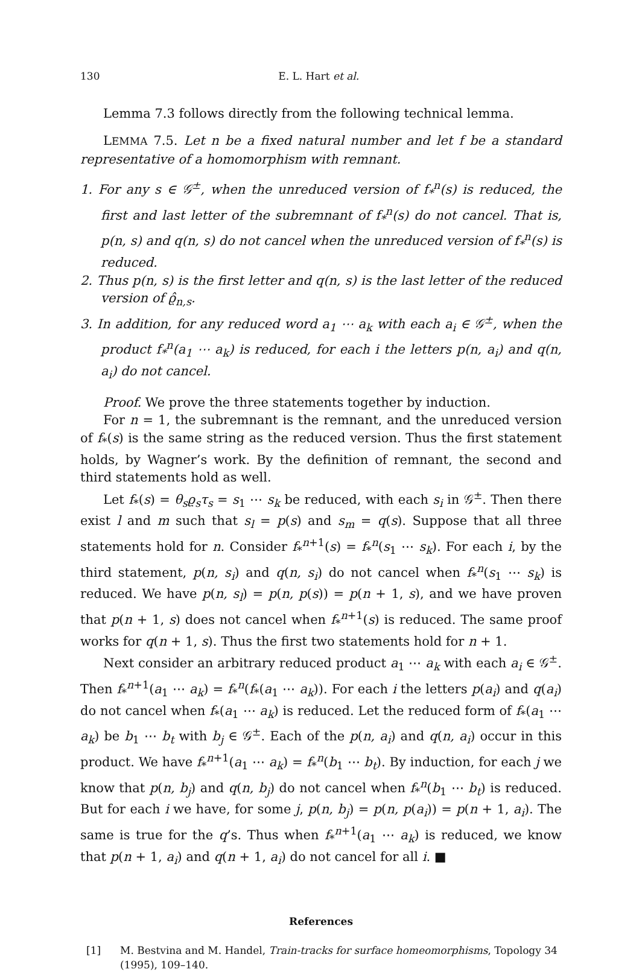130 E. L. Hart et al.
Lemma 7.3 follows directly from the following technical lemma.
LEMMA 7.5. Let n be a fixed natural number and let f be a standard representative of a homomorphism with remnant.
1. For any s ∈ 𝒢<sup>±</sup>, when the unreduced version of f<sub>*</sub><sup>n</sup>(s) is reduced, the first and last letter of the subremnant of f<sub>*</sub><sup>n</sup>(s) do not cancel. That is, p(n, s) and q(n, s) do not cancel when the unreduced version of f<sub>*</sub><sup>n</sup>(s) is reduced.
2. Thus p(n, s) is the first letter and q(n, s) is the last letter of the reduced version of ϱ̂<sub>n,s</sub>.
3. In addition, for any reduced word a<sub>1</sub> ⋯ a<sub>k</sub> with each a<sub>i</sub> ∈ 𝒢<sup>±</sup>, when the product f<sub>*</sub><sup>n</sup>(a<sub>1</sub> ⋯ a<sub>k</sub>) is reduced, for each i the letters p(n, a<sub>i</sub>) and q(n, a<sub>i</sub>) do not cancel.
Proof. We prove the three statements together by induction.
For n = 1, the subremnant is the remnant, and the unreduced version of f<sub>*</sub>(s) is the same string as the reduced version. Thus the first statement holds, by Wagner’s work. By the definition of remnant, the second and third statements hold as well.
Let f<sub>*</sub>(s) = θ<sub>s</sub>ϱ<sub>s</sub>τ<sub>s</sub> = s<sub>1</sub> ⋯ s<sub>k</sub> be reduced, with each s<sub>i</sub> in 𝒢<sup>±</sup>. Then there exist l and m such that s<sub>l</sub> = p(s) and s<sub>m</sub> = q(s). Suppose that all three statements hold for n. Consider f<sub>*</sub><sup>n+1</sup>(s) = f<sub>*</sub><sup>n</sup>(s<sub>1</sub> ⋯ s<sub>k</sub>). For each i, by the third statement, p(n, s<sub>i</sub>) and q(n, s<sub>i</sub>) do not cancel when f<sub>*</sub><sup>n</sup>(s<sub>1</sub> ⋯ s<sub>k</sub>) is reduced. We have p(n, s<sub>l</sub>) = p(n, p(s)) = p(n + 1, s), and we have proven that p(n + 1, s) does not cancel when f<sub>*</sub><sup>n+1</sup>(s) is reduced. The same proof works for q(n + 1, s). Thus the first two statements hold for n + 1.
Next consider an arbitrary reduced product a<sub>1</sub> ⋯ a<sub>k</sub> with each a<sub>i</sub> ∈ 𝒢<sup>±</sup>. Then f<sub>*</sub><sup>n+1</sup>(a<sub>1</sub> ⋯ a<sub>k</sub>) = f<sub>*</sub><sup>n</sup>(f<sub>*</sub>(a<sub>1</sub> ⋯ a<sub>k</sub>)). For each i the letters p(a<sub>i</sub>) and q(a<sub>i</sub>) do not cancel when f<sub>*</sub>(a<sub>1</sub> ⋯ a<sub>k</sub>) is reduced. Let the reduced form of f<sub>*</sub>(a<sub>1</sub> ⋯ a<sub>k</sub>) be b<sub>1</sub> ⋯ b<sub>t</sub> with b<sub>j</sub> ∈ 𝒢<sup>±</sup>. Each of the p(n, a<sub>i</sub>) and q(n, a<sub>i</sub>) occur in this product. We have f<sub>*</sub><sup>n+1</sup>(a<sub>1</sub> ⋯ a<sub>k</sub>) = f<sub>*</sub><sup>n</sup>(b<sub>1</sub> ⋯ b<sub>t</sub>). By induction, for each j we know that p(n, b<sub>j</sub>) and q(n, b<sub>j</sub>) do not cancel when f<sub>*</sub><sup>n</sup>(b<sub>1</sub> ⋯ b<sub>t</sub>) is reduced. But for each i we have, for some j, p(n, b<sub>j</sub>) = p(n, p(a<sub>i</sub>)) = p(n + 1, a<sub>i</sub>). The same is true for the q’s. Thus when f<sub>*</sub><sup>n+1</sup>(a<sub>1</sub> ⋯ a<sub>k</sub>) is reduced, we know that p(n + 1, a<sub>i</sub>) and q(n + 1, a<sub>i</sub>) do not cancel for all i. ■
References
[1] M. Bestvina and M. Handel, Train-tracks for surface homeomorphisms, Topology 34 (1995), 109–140.